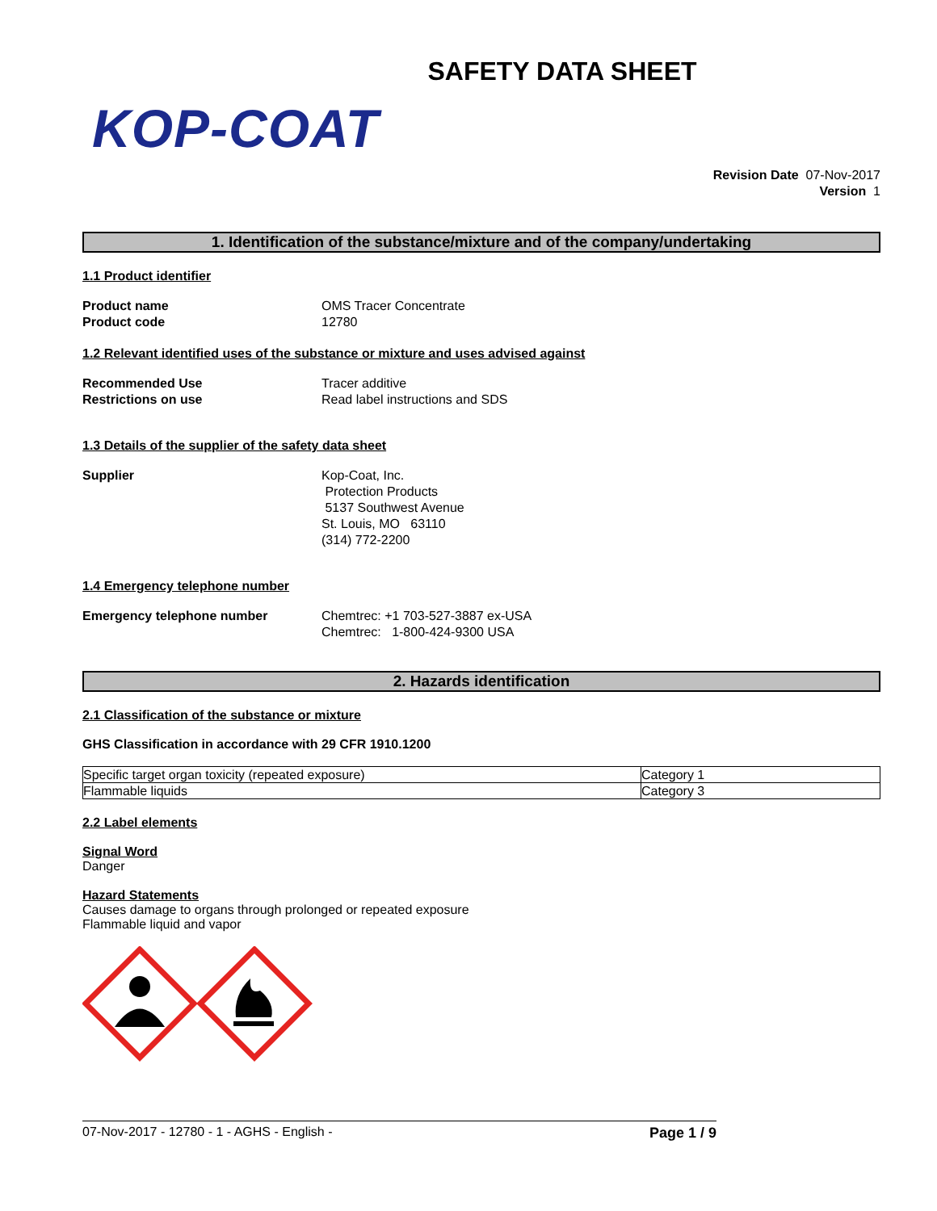SAFETY DATA SHEET
KOP-COAT
Revision Date 07-Nov-2017
Version 1
1. Identification of the substance/mixture and of the company/undertaking
1.1 Product identifier
Product name OMS Tracer Concentrate
Product code 12780
1.2 Relevant identified uses of the substance or mixture and uses advised against
Recommended Use Tracer additive
Restrictions on use Read label instructions and SDS
1.3 Details of the supplier of the safety data sheet
Supplier Kop-Coat, Inc.
Protection Products
5137 Southwest Avenue
St. Louis, MO 63110
(314) 772-2200
1.4 Emergency telephone number
Emergency telephone number Chemtrec: +1 703-527-3887 ex-USA
Chemtrec: 1-800-424-9300 USA
2. Hazards identification
2.1 Classification of the substance or mixture
GHS Classification in accordance with 29 CFR 1910.1200
| Specific target organ toxicity (repeated exposure) | Category 1 |
| Flammable liquids | Category 3 |
2.2 Label elements
Signal Word
Danger
Hazard Statements
Causes damage to organs through prolonged or repeated exposure
Flammable liquid and vapor
07-Nov-2017 - 12780 - 1 - AGHS - English - Page 1 / 9